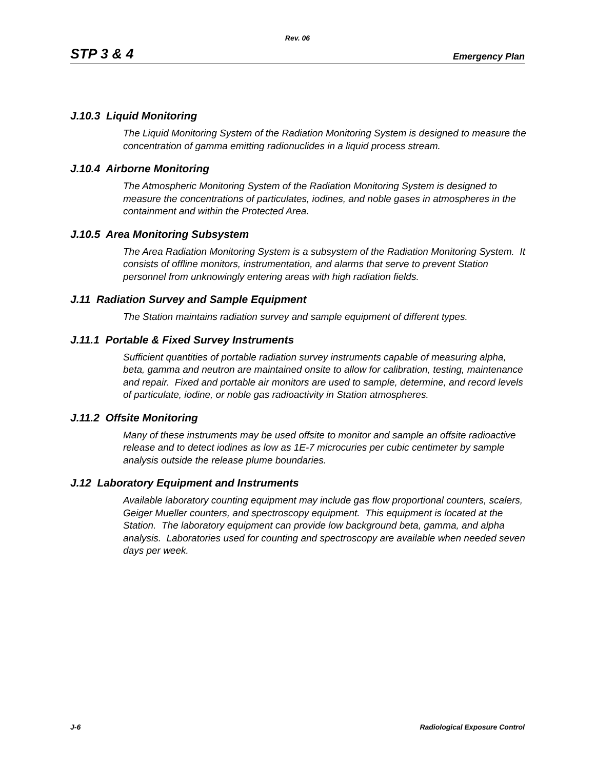Rev. 06
STP 3 & 4 Emergency Plan
J.10.3 Liquid Monitoring
The Liquid Monitoring System of the Radiation Monitoring System is designed to measure the concentration of gamma emitting radionuclides in a liquid process stream.
J.10.4 Airborne Monitoring
The Atmospheric Monitoring System of the Radiation Monitoring System is designed to measure the concentrations of particulates, iodines, and noble gases in atmospheres in the containment and within the Protected Area.
J.10.5 Area Monitoring Subsystem
The Area Radiation Monitoring System is a subsystem of the Radiation Monitoring System. It consists of offline monitors, instrumentation, and alarms that serve to prevent Station personnel from unknowingly entering areas with high radiation fields.
J.11 Radiation Survey and Sample Equipment
The Station maintains radiation survey and sample equipment of different types.
J.11.1 Portable & Fixed Survey Instruments
Sufficient quantities of portable radiation survey instruments capable of measuring alpha, beta, gamma and neutron are maintained onsite to allow for calibration, testing, maintenance and repair. Fixed and portable air monitors are used to sample, determine, and record levels of particulate, iodine, or noble gas radioactivity in Station atmospheres.
J.11.2 Offsite Monitoring
Many of these instruments may be used offsite to monitor and sample an offsite radioactive release and to detect iodines as low as 1E-7 microcuries per cubic centimeter by sample analysis outside the release plume boundaries.
J.12 Laboratory Equipment and Instruments
Available laboratory counting equipment may include gas flow proportional counters, scalers, Geiger Mueller counters, and spectroscopy equipment. This equipment is located at the Station. The laboratory equipment can provide low background beta, gamma, and alpha analysis. Laboratories used for counting and spectroscopy are available when needed seven days per week.
J-6 Radiological Exposure Control